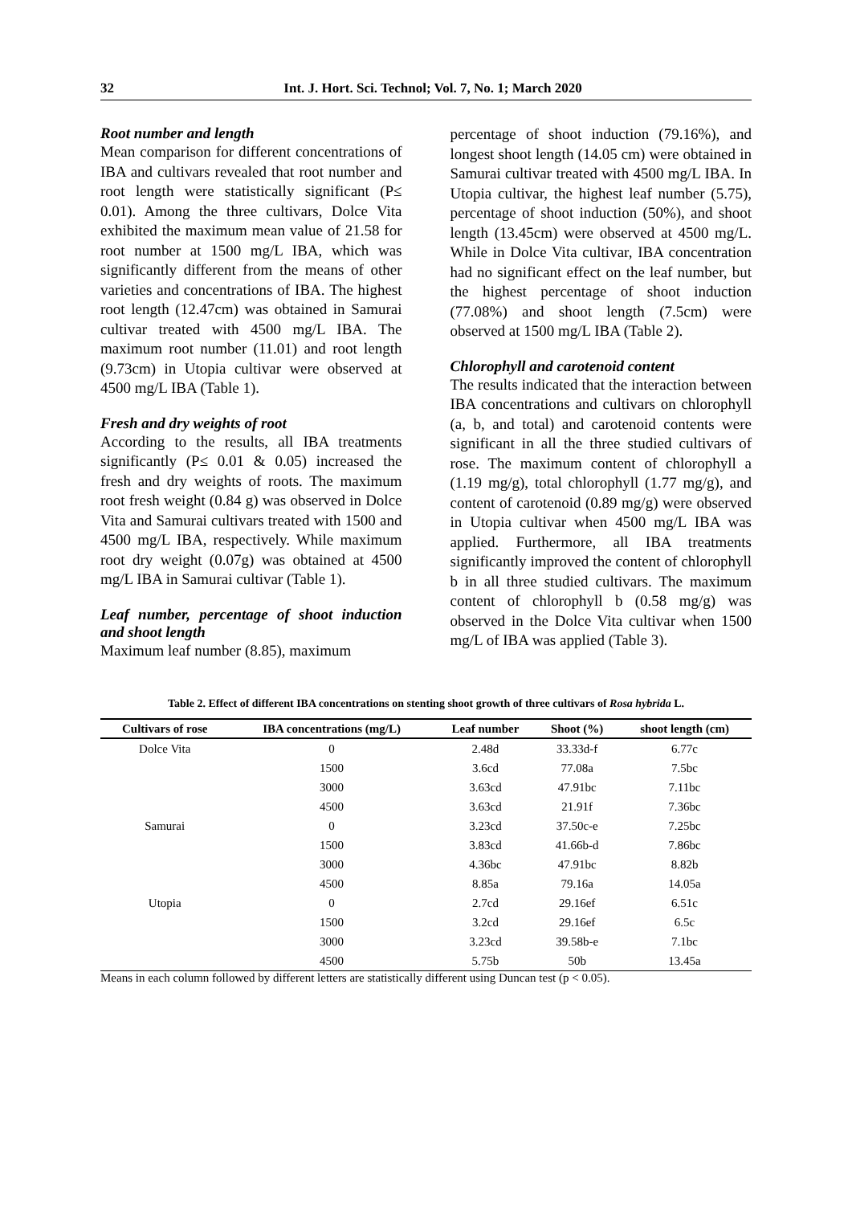32 Int. J. Hort. Sci. Technol; Vol. 7, No. 1; March 2020
Root number and length
Mean comparison for different concentrations of IBA and cultivars revealed that root number and root length were statistically significant (P≤ 0.01). Among the three cultivars, Dolce Vita exhibited the maximum mean value of 21.58 for root number at 1500 mg/L IBA, which was significantly different from the means of other varieties and concentrations of IBA. The highest root length (12.47cm) was obtained in Samurai cultivar treated with 4500 mg/L IBA. The maximum root number (11.01) and root length (9.73cm) in Utopia cultivar were observed at 4500 mg/L IBA (Table 1).
Fresh and dry weights of root
According to the results, all IBA treatments significantly (P≤ 0.01 & 0.05) increased the fresh and dry weights of roots. The maximum root fresh weight (0.84 g) was observed in Dolce Vita and Samurai cultivars treated with 1500 and 4500 mg/L IBA, respectively. While maximum root dry weight (0.07g) was obtained at 4500 mg/L IBA in Samurai cultivar (Table 1).
Leaf number, percentage of shoot induction and shoot length
Maximum leaf number (8.85), maximum
percentage of shoot induction (79.16%), and longest shoot length (14.05 cm) were obtained in Samurai cultivar treated with 4500 mg/L IBA. In Utopia cultivar, the highest leaf number (5.75), percentage of shoot induction (50%), and shoot length (13.45cm) were observed at 4500 mg/L. While in Dolce Vita cultivar, IBA concentration had no significant effect on the leaf number, but the highest percentage of shoot induction (77.08%) and shoot length (7.5cm) were observed at 1500 mg/L IBA (Table 2).
Chlorophyll and carotenoid content
The results indicated that the interaction between IBA concentrations and cultivars on chlorophyll (a, b, and total) and carotenoid contents were significant in all the three studied cultivars of rose. The maximum content of chlorophyll a (1.19 mg/g), total chlorophyll (1.77 mg/g), and content of carotenoid (0.89 mg/g) were observed in Utopia cultivar when 4500 mg/L IBA was applied. Furthermore, all IBA treatments significantly improved the content of chlorophyll b in all three studied cultivars. The maximum content of chlorophyll b (0.58 mg/g) was observed in the Dolce Vita cultivar when 1500 mg/L of IBA was applied (Table 3).
Table 2. Effect of different IBA concentrations on stenting shoot growth of three cultivars of Rosa hybrida L.
| Cultivars of rose | IBA concentrations (mg/L) | Leaf number | Shoot (%) | shoot length (cm) |
| --- | --- | --- | --- | --- |
| Dolce Vita | 0 | 2.48d | 33.33d-f | 6.77c |
| | 1500 | 3.6cd | 77.08a | 7.5bc |
| | 3000 | 3.63cd | 47.91bc | 7.11bc |
| | 4500 | 3.63cd | 21.91f | 7.36bc |
| Samurai | 0 | 3.23cd | 37.50c-e | 7.25bc |
| | 1500 | 3.83cd | 41.66b-d | 7.86bc |
| | 3000 | 4.36bc | 47.91bc | 8.82b |
| | 4500 | 8.85a | 79.16a | 14.05a |
| Utopia | 0 | 2.7cd | 29.16ef | 6.51c |
| | 1500 | 3.2cd | 29.16ef | 6.5c |
| | 3000 | 3.23cd | 39.58b-e | 7.1bc |
| | 4500 | 5.75b | 50b | 13.45a |
Means in each column followed by different letters are statistically different using Duncan test (p < 0.05).